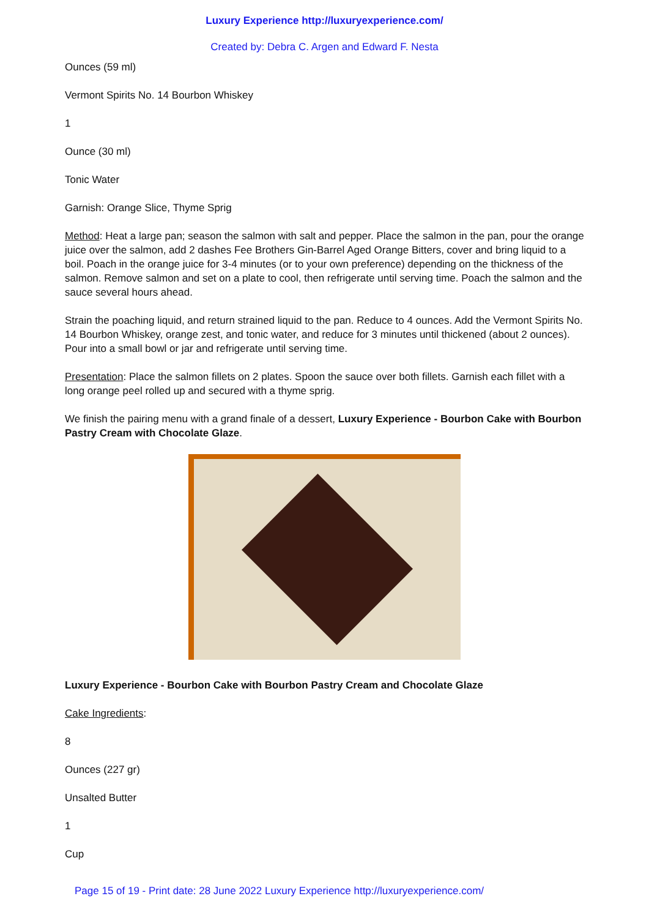Luxury Experience http://luxuryexperience.com/
Created by: Debra C. Argen and Edward F. Nesta
Ounces (59 ml)
Vermont Spirits No. 14 Bourbon Whiskey
1
Ounce (30 ml)
Tonic Water
Garnish: Orange Slice, Thyme Sprig
Method: Heat a large pan; season the salmon with salt and pepper. Place the salmon in the pan, pour the orange juice over the salmon, add 2 dashes Fee Brothers Gin-Barrel Aged Orange Bitters, cover and bring liquid to a boil. Poach in the orange juice for 3-4 minutes (or to your own preference) depending on the thickness of the salmon. Remove salmon and set on a plate to cool, then refrigerate until serving time. Poach the salmon and the sauce several hours ahead.
Strain the poaching liquid, and return strained liquid to the pan. Reduce to 4 ounces. Add the Vermont Spirits No. 14 Bourbon Whiskey, orange zest, and tonic water, and reduce for 3 minutes until thickened (about 2 ounces). Pour into a small bowl or jar and refrigerate until serving time.
Presentation: Place the salmon fillets on 2 plates. Spoon the sauce over both fillets. Garnish each fillet with a long orange peel rolled up and secured with a thyme sprig.
We finish the pairing menu with a grand finale of a dessert, Luxury Experience - Bourbon Cake with Bourbon Pastry Cream with Chocolate Glaze.
Luxury Experience - Bourbon Cake with Bourbon Pastry Cream and Chocolate Glaze
Cake Ingredients:
8
Ounces (227 gr)
Unsalted Butter
1
Cup
Page 15 of 19 - Print date: 28 June 2022 Luxury Experience http://luxuryexperience.com/